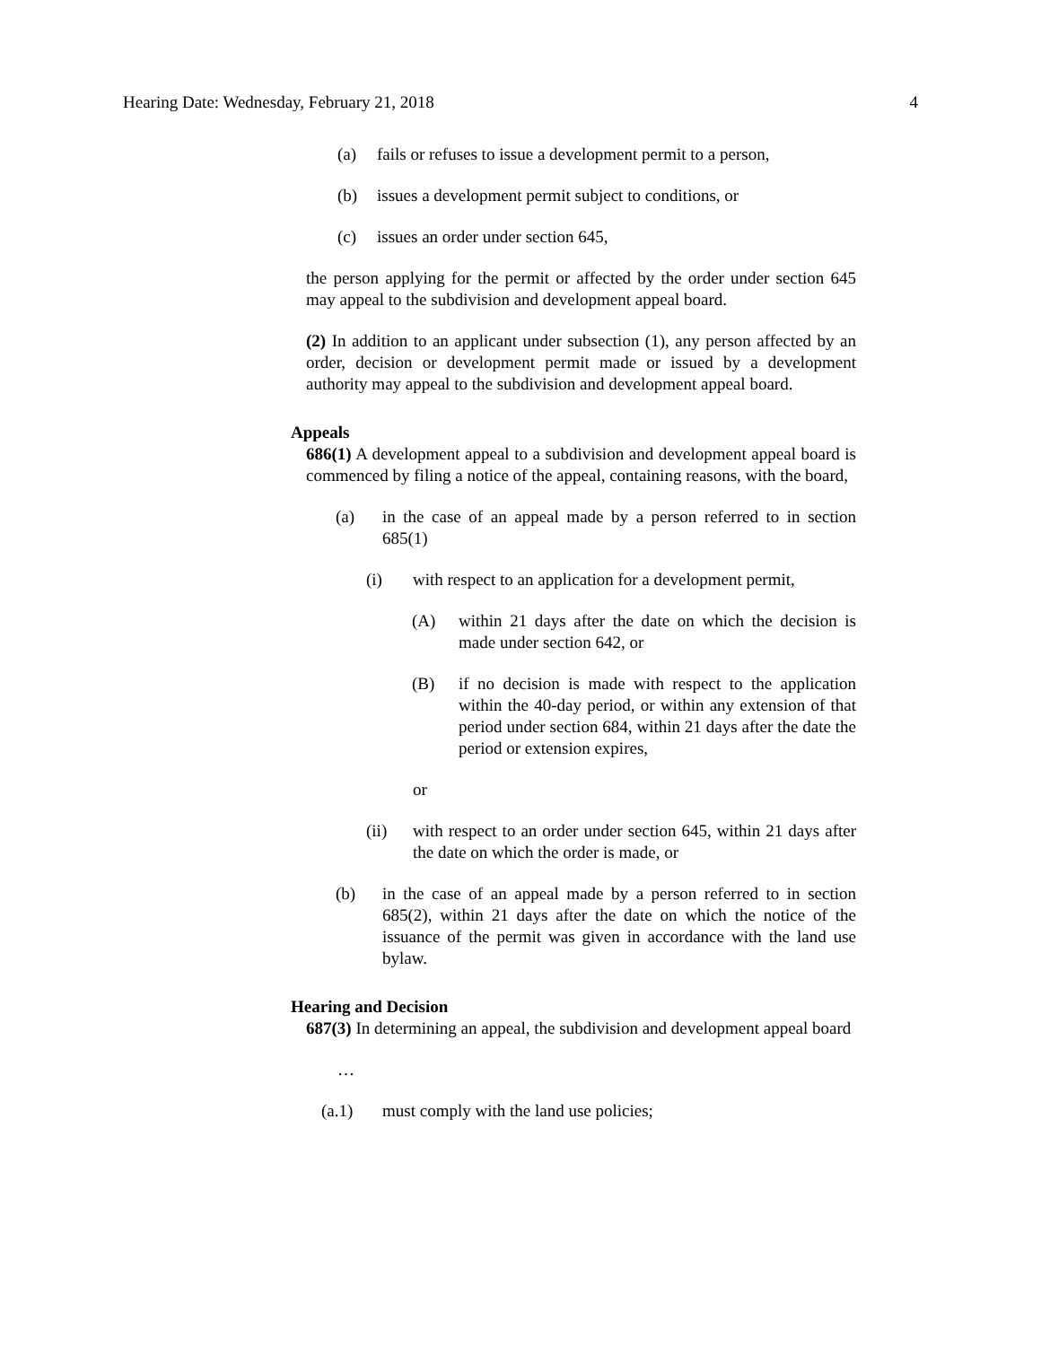Hearing Date: Wednesday, February 21, 2018 4
(a) fails or refuses to issue a development permit to a person,
(b) issues a development permit subject to conditions, or
(c) issues an order under section 645,
the person applying for the permit or affected by the order under section 645 may appeal to the subdivision and development appeal board.
(2) In addition to an applicant under subsection (1), any person affected by an order, decision or development permit made or issued by a development authority may appeal to the subdivision and development appeal board.
Appeals
686(1) A development appeal to a subdivision and development appeal board is commenced by filing a notice of the appeal, containing reasons, with the board,
(a) in the case of an appeal made by a person referred to in section 685(1)
(i) with respect to an application for a development permit,
(A) within 21 days after the date on which the decision is made under section 642, or
(B) if no decision is made with respect to the application within the 40-day period, or within any extension of that period under section 684, within 21 days after the date the period or extension expires,
or
(ii) with respect to an order under section 645, within 21 days after the date on which the order is made, or
(b) in the case of an appeal made by a person referred to in section 685(2), within 21 days after the date on which the notice of the issuance of the permit was given in accordance with the land use bylaw.
Hearing and Decision
687(3) In determining an appeal, the subdivision and development appeal board
…
(a.1) must comply with the land use policies;